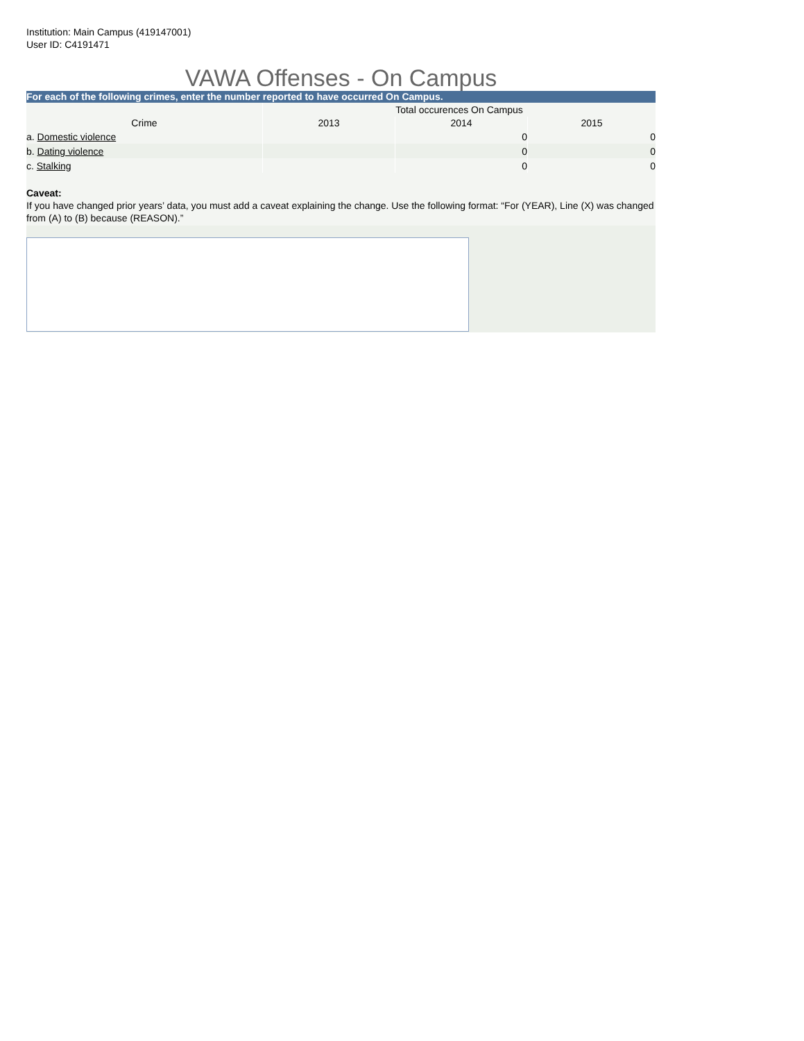Institution: Main Campus (419147001)
User ID: C4191471
VAWA Offenses - On Campus
For each of the following crimes, enter the number reported to have occurred On Campus.
| | Total occurences On Campus | | |
| Crime | 2013 | 2014 | 2015 |
| a. Domestic violence | | 0 | 0 |
| b. Dating violence | | 0 | 0 |
| c. Stalking | | 0 | 0 |
Caveat:
If you have changed prior years’ data, you must add a caveat explaining the change. Use the following format: “For (YEAR), Line (X) was changed from (A) to (B) because (REASON).”